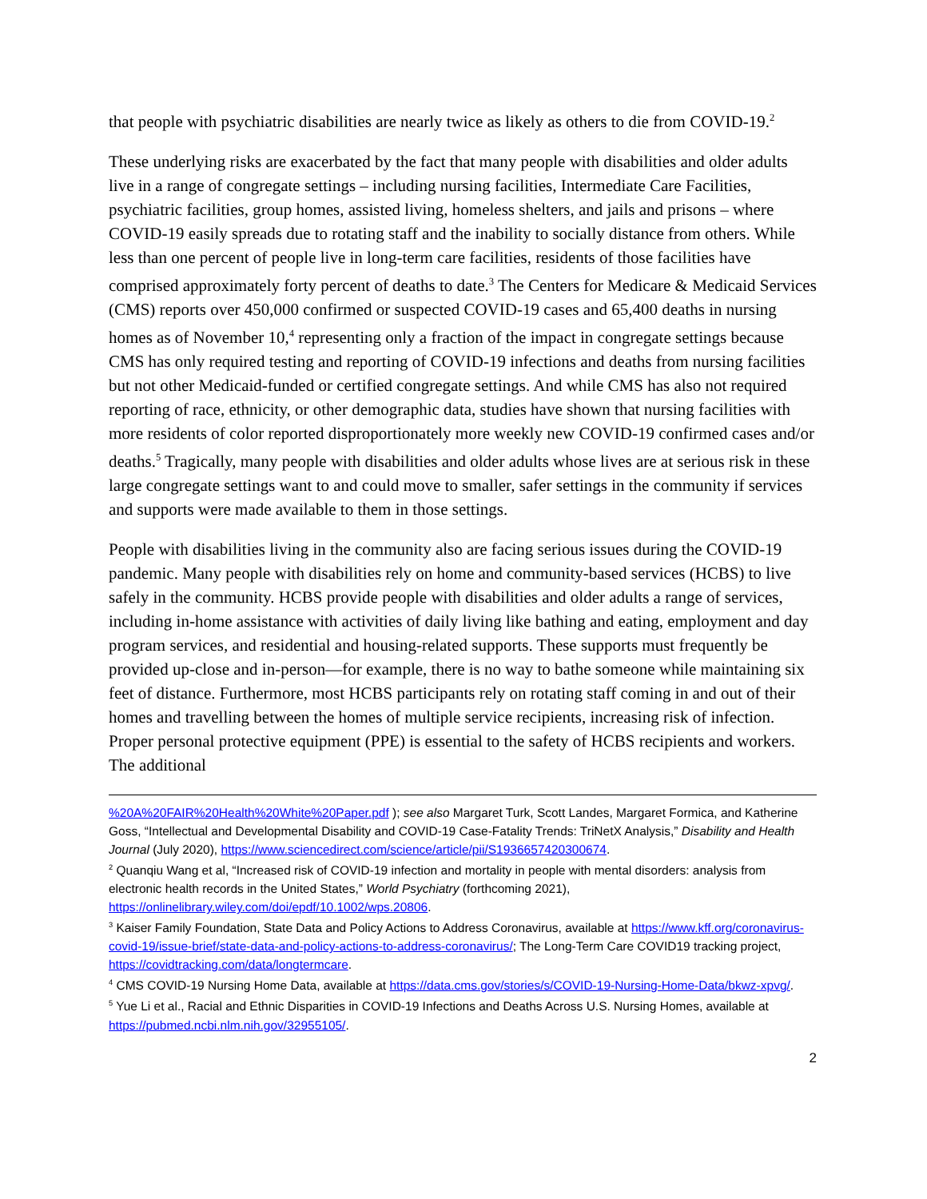that people with psychiatric disabilities are nearly twice as likely as others to die from COVID-19.<sup>2</sup>
These underlying risks are exacerbated by the fact that many people with disabilities and older adults live in a range of congregate settings – including nursing facilities, Intermediate Care Facilities, psychiatric facilities, group homes, assisted living, homeless shelters, and jails and prisons – where COVID-19 easily spreads due to rotating staff and the inability to socially distance from others. While less than one percent of people live in long-term care facilities, residents of those facilities have comprised approximately forty percent of deaths to date.<sup>3</sup> The Centers for Medicare & Medicaid Services (CMS) reports over 450,000 confirmed or suspected COVID-19 cases and 65,400 deaths in nursing homes as of November 10,<sup>4</sup> representing only a fraction of the impact in congregate settings because CMS has only required testing and reporting of COVID-19 infections and deaths from nursing facilities but not other Medicaid-funded or certified congregate settings. And while CMS has also not required reporting of race, ethnicity, or other demographic data, studies have shown that nursing facilities with more residents of color reported disproportionately more weekly new COVID-19 confirmed cases and/or deaths.<sup>5</sup> Tragically, many people with disabilities and older adults whose lives are at serious risk in these large congregate settings want to and could move to smaller, safer settings in the community if services and supports were made available to them in those settings.
People with disabilities living in the community also are facing serious issues during the COVID-19 pandemic. Many people with disabilities rely on home and community-based services (HCBS) to live safely in the community. HCBS provide people with disabilities and older adults a range of services, including in-home assistance with activities of daily living like bathing and eating, employment and day program services, and residential and housing-related supports. These supports must frequently be provided up-close and in-person—for example, there is no way to bathe someone while maintaining six feet of distance. Furthermore, most HCBS participants rely on rotating staff coming in and out of their homes and travelling between the homes of multiple service recipients, increasing risk of infection. Proper personal protective equipment (PPE) is essential to the safety of HCBS recipients and workers. The additional
%20A%20FAIR%20Health%20White%20Paper.pdf ); see also Margaret Turk, Scott Landes, Margaret Formica, and Katherine Goss, “Intellectual and Developmental Disability and COVID-19 Case-Fatality Trends: TriNetX Analysis,” Disability and Health Journal (July 2020), https://www.sciencedirect.com/science/article/pii/S1936657420300674.
<sup>2</sup> Quanqiu Wang et al, “Increased risk of COVID-19 infection and mortality in people with mental disorders: analysis from electronic health records in the United States,” World Psychiatry (forthcoming 2021), https://onlinelibrary.wiley.com/doi/epdf/10.1002/wps.20806.
<sup>3</sup> Kaiser Family Foundation, State Data and Policy Actions to Address Coronavirus, available at https://www.kff.org/coronavirus-covid-19/issue-brief/state-data-and-policy-actions-to-address-coronavirus/; The Long-Term Care COVID19 tracking project, https://covidtracking.com/data/longtermcare.
<sup>4</sup> CMS COVID-19 Nursing Home Data, available at https://data.cms.gov/stories/s/COVID-19-Nursing-Home-Data/bkwz-xpvg/.
<sup>5</sup> Yue Li et al., Racial and Ethnic Disparities in COVID-19 Infections and Deaths Across U.S. Nursing Homes, available at https://pubmed.ncbi.nlm.nih.gov/32955105/.
2